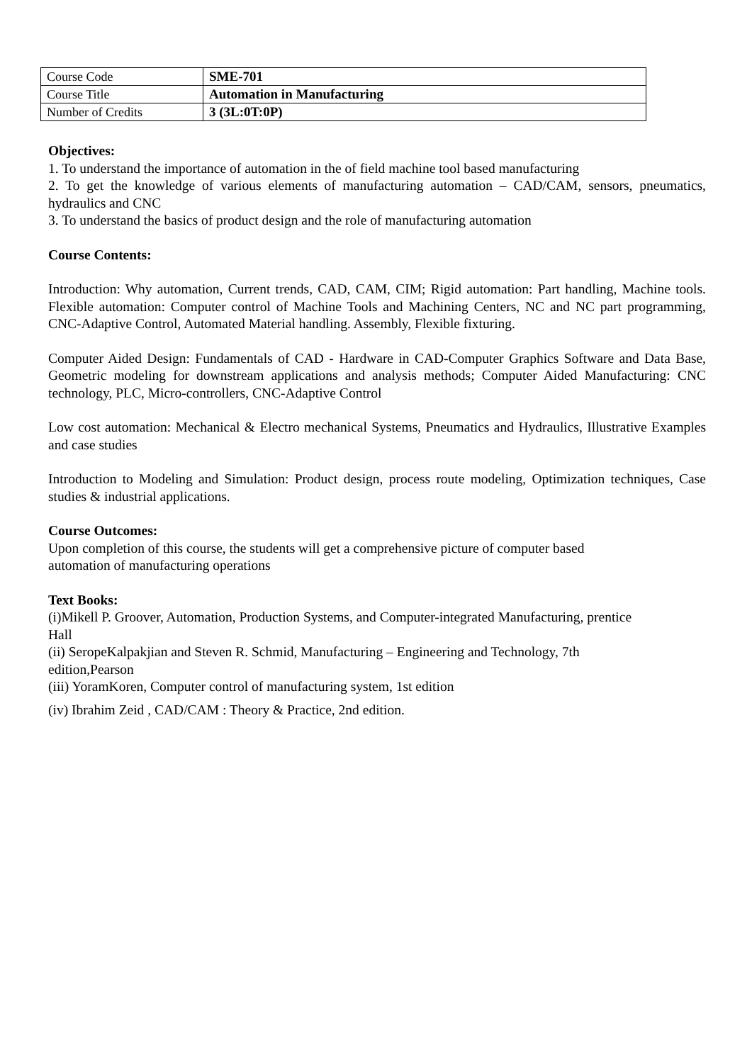| Course Code | SME-701 |
| Course Title | Automation in Manufacturing |
| Number of Credits | 3 (3L:0T:0P) |
Objectives:
1. To understand the importance of automation in the of field machine tool based manufacturing
2. To get the knowledge of various elements of manufacturing automation – CAD/CAM, sensors, pneumatics, hydraulics and CNC
3. To understand the basics of product design and the role of manufacturing automation
Course Contents:
Introduction: Why automation, Current trends, CAD, CAM, CIM; Rigid automation: Part handling, Machine tools. Flexible automation: Computer control of Machine Tools and Machining Centers, NC and NC part programming, CNC-Adaptive Control, Automated Material handling. Assembly, Flexible fixturing.
Computer Aided Design: Fundamentals of CAD - Hardware in CAD-Computer Graphics Software and Data Base, Geometric modeling for downstream applications and analysis methods; Computer Aided Manufacturing: CNC technology, PLC, Micro-controllers, CNC-Adaptive Control
Low cost automation: Mechanical & Electro mechanical Systems, Pneumatics and Hydraulics, Illustrative Examples and case studies
Introduction to Modeling and Simulation: Product design, process route modeling, Optimization techniques, Case studies & industrial applications.
Course Outcomes:
Upon completion of this course, the students will get a comprehensive picture of computer based automation of manufacturing operations
Text Books:
(i)Mikell P. Groover, Automation, Production Systems, and Computer-integrated Manufacturing, prentice Hall
(ii) SeropeKalpakjian and Steven R. Schmid, Manufacturing – Engineering and Technology, 7th edition,Pearson
(iii) YoramKoren, Computer control of manufacturing system, 1st edition
(iv) Ibrahim Zeid , CAD/CAM : Theory & Practice, 2nd edition.